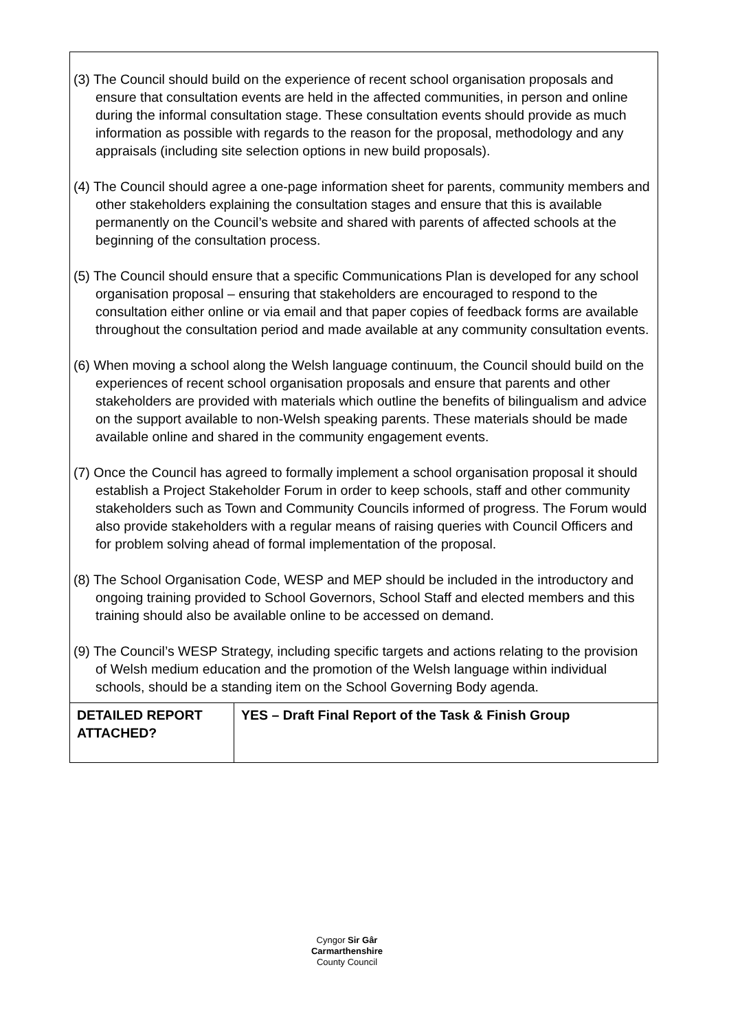| (3) The Council should build on the experience of recent school organisation proposals and ensure that consultation events are held in the affected communities, in person and online during the informal consultation stage. These consultation events should provide as much information as possible with regards to the reason for the proposal, methodology and any appraisals (including site selection options in new build proposals). (4) The Council should agree a one-page information sheet for parents, community members and other stakeholders explaining the consultation stages and ensure that this is available permanently on the Council’s website and shared with parents of affected schools at the beginning of the consultation process. (5) The Council should ensure that a specific Communications Plan is developed for any school organisation proposal – ensuring that stakeholders are encouraged to respond to the consultation either online or via email and that paper copies of feedback forms are available throughout the consultation period and made available at any community consultation events. (6) When moving a school along the Welsh language continuum, the Council should build on the experiences of recent school organisation proposals and ensure that parents and other stakeholders are provided with materials which outline the benefits of bilingualism and advice on the support available to non-Welsh speaking parents. These materials should be made available online and shared in the community engagement events. (7) Once the Council has agreed to formally implement a school organisation proposal it should establish a Project Stakeholder Forum in order to keep schools, staff and other community stakeholders such as Town and Community Councils informed of progress. The Forum would also provide stakeholders with a regular means of raising queries with Council Officers and for problem solving ahead of formal implementation of the proposal. (8) The School Organisation Code, WESP and MEP should be included in the introductory and ongoing training provided to School Governors, School Staff and elected members and this training should also be available online to be accessed on demand. (9) The Council’s WESP Strategy, including specific targets and actions relating to the provision of Welsh medium education and the promotion of the Welsh language within individual schools, should be a standing item on the School Governing Body agenda. | |
| DETAILED REPORT ATTACHED? | YES – Draft Final Report of the Task & Finish Group |
Cyngor Sir Gâr
Carmarthenshire
County Council